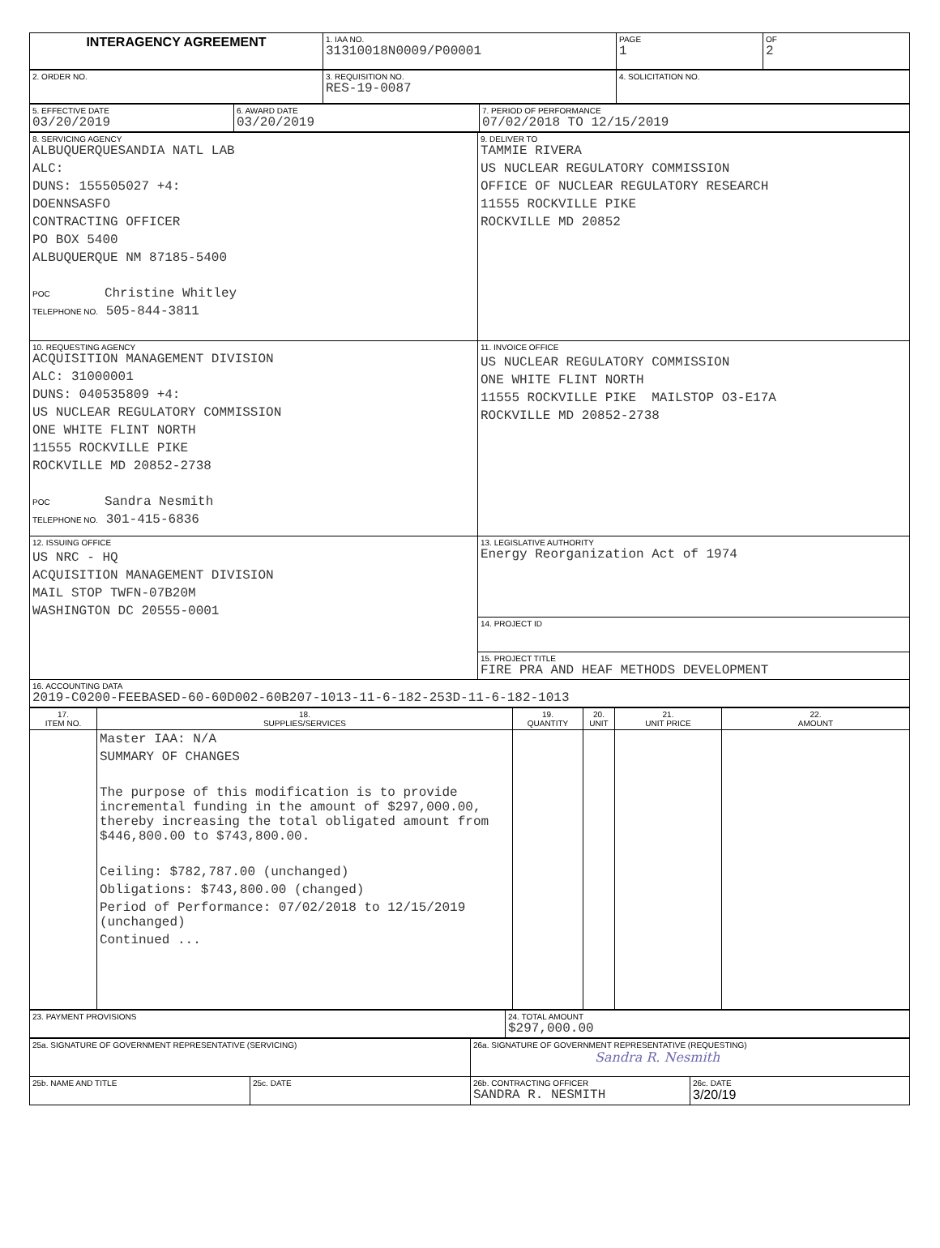| INTERAGENCY AGREEMENT | 1. IAA NO. 31310018N0009/P00001 | PAGE 1 | OF 2 |
| 2. ORDER NO. | 3. REQUISITION NO. RES-19-0087 | 4. SOLICITATION NO. |
| 5. EFFECTIVE DATE 03/20/2019 | 6. AWARD DATE 03/20/2019 | 7. PERIOD OF PERFORMANCE 07/02/2018 TO 12/15/2019 |
| 8. SERVICING AGENCY ALBUQUERQUESANDIA NATL LAB ALC: DUNS: 155505027 +4: DOENNSASFO CONTRACTING OFFICER PO BOX 5400 ALBUQUERQUE NM 87185-5400 POC Christine Whitley TELEPHONE NO. 505-844-3811 | 9. DELIVER TO TAMMIE RIVERA US NUCLEAR REGULATORY COMMISSION OFFICE OF NUCLEAR REGULATORY RESEARCH 11555 ROCKVILLE PIKE ROCKVILLE MD 20852 |
| 10. REQUESTING AGENCY ACQUISITION MANAGEMENT DIVISION ALC: 31000001 DUNS: 040535809 +4: US NUCLEAR REGULATORY COMMISSION ONE WHITE FLINT NORTH 11555 ROCKVILLE PIKE ROCKVILLE MD 20852-2738 POC Sandra Nesmith TELEPHONE NO. 301-415-6836 | 11. INVOICE OFFICE US NUCLEAR REGULATORY COMMISSION ONE WHITE FLINT NORTH 11555 ROCKVILLE PIKE MAILSTOP O3-E17A ROCKVILLE MD 20852-2738 |
| 12. ISSUING OFFICE US NRC - HQ ACQUISITION MANAGEMENT DIVISION MAIL STOP TWFN-07B20M WASHINGTON DC 20555-0001 | 13. LEGISLATIVE AUTHORITY Energy Reorganization Act of 1974 |
| | 14. PROJECT ID |
| | 15. PROJECT TITLE FIRE PRA AND HEAF METHODS DEVELOPMENT |
| 16. ACCOUNTING DATA 2019-C0200-FEEBASED-60-60D002-60B207-1013-11-6-182-253D-11-6-182-1013 | |
| 17. ITEM NO. | 18. SUPPLIES/SERVICES | 19. QUANTITY | 20. UNIT | 21. UNIT PRICE | 22. AMOUNT |
| --- | --- | --- | --- | --- | --- |
| | Master IAA: N/A SUMMARY OF CHANGES The purpose of this modification is to provide incremental funding in the amount of $297,000.00, thereby increasing the total obligated amount from $446,800.00 to $743,800.00. Ceiling: $782,787.00 (unchanged) Obligations: $743,800.00 (changed) Period of Performance: 07/02/2018 to 12/15/2019 (unchanged) Continued ... | | | | |
| 23. PAYMENT PROVISIONS | 24. TOTAL AMOUNT $297,000.00 |
| 25a. SIGNATURE OF GOVERNMENT REPRESENTATIVE (SERVICING) | | 26a. SIGNATURE OF GOVERNMENT REPRESENTATIVE (REQUESTING) Sandra R. Nesmith | |
| 25b. NAME AND TITLE | 25c. DATE | 26b. CONTRACTING OFFICER SANDRA R. NESMITH | 26c. DATE 3/20/19 |